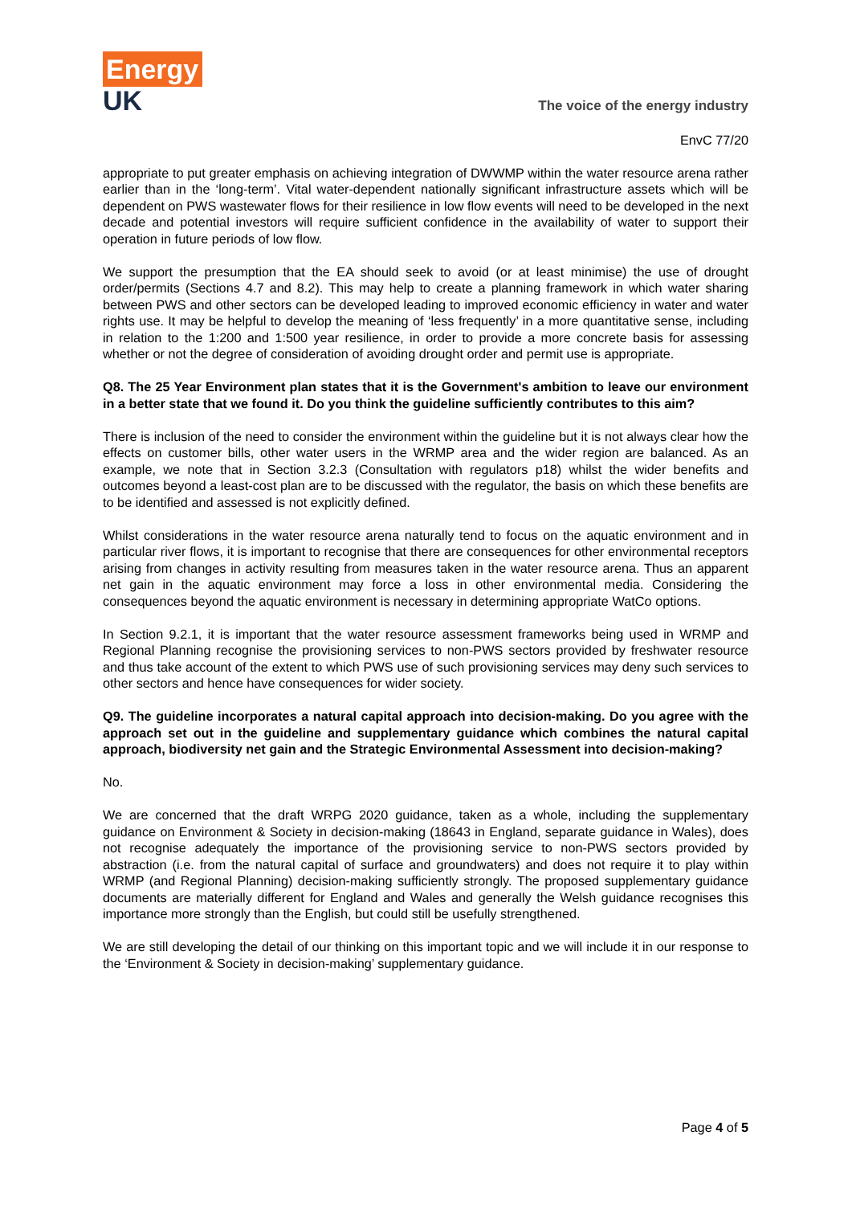Energy
UK
The voice of the energy industry
EnvC 77/20
appropriate to put greater emphasis on achieving integration of DWWMP within the water resource arena rather earlier than in the ‘long-term’. Vital water-dependent nationally significant infrastructure assets which will be dependent on PWS wastewater flows for their resilience in low flow events will need to be developed in the next decade and potential investors will require sufficient confidence in the availability of water to support their operation in future periods of low flow.
We support the presumption that the EA should seek to avoid (or at least minimise) the use of drought order/permits (Sections 4.7 and 8.2). This may help to create a planning framework in which water sharing between PWS and other sectors can be developed leading to improved economic efficiency in water and water rights use. It may be helpful to develop the meaning of ‘less frequently’ in a more quantitative sense, including in relation to the 1:200 and 1:500 year resilience, in order to provide a more concrete basis for assessing whether or not the degree of consideration of avoiding drought order and permit use is appropriate.
Q8. The 25 Year Environment plan states that it is the Government's ambition to leave our environment in a better state that we found it. Do you think the guideline sufficiently contributes to this aim?
There is inclusion of the need to consider the environment within the guideline but it is not always clear how the effects on customer bills, other water users in the WRMP area and the wider region are balanced. As an example, we note that in Section 3.2.3 (Consultation with regulators p18) whilst the wider benefits and outcomes beyond a least-cost plan are to be discussed with the regulator, the basis on which these benefits are to be identified and assessed is not explicitly defined.
Whilst considerations in the water resource arena naturally tend to focus on the aquatic environment and in particular river flows, it is important to recognise that there are consequences for other environmental receptors arising from changes in activity resulting from measures taken in the water resource arena. Thus an apparent net gain in the aquatic environment may force a loss in other environmental media. Considering the consequences beyond the aquatic environment is necessary in determining appropriate WatCo options.
In Section 9.2.1, it is important that the water resource assessment frameworks being used in WRMP and Regional Planning recognise the provisioning services to non-PWS sectors provided by freshwater resource and thus take account of the extent to which PWS use of such provisioning services may deny such services to other sectors and hence have consequences for wider society.
Q9. The guideline incorporates a natural capital approach into decision-making. Do you agree with the approach set out in the guideline and supplementary guidance which combines the natural capital approach, biodiversity net gain and the Strategic Environmental Assessment into decision-making?
No.
We are concerned that the draft WRPG 2020 guidance, taken as a whole, including the supplementary guidance on Environment & Society in decision-making (18643 in England, separate guidance in Wales), does not recognise adequately the importance of the provisioning service to non-PWS sectors provided by abstraction (i.e. from the natural capital of surface and groundwaters) and does not require it to play within WRMP (and Regional Planning) decision-making sufficiently strongly. The proposed supplementary guidance documents are materially different for England and Wales and generally the Welsh guidance recognises this importance more strongly than the English, but could still be usefully strengthened.
We are still developing the detail of our thinking on this important topic and we will include it in our response to the ‘Environment & Society in decision-making’ supplementary guidance.
Page 4 of 5